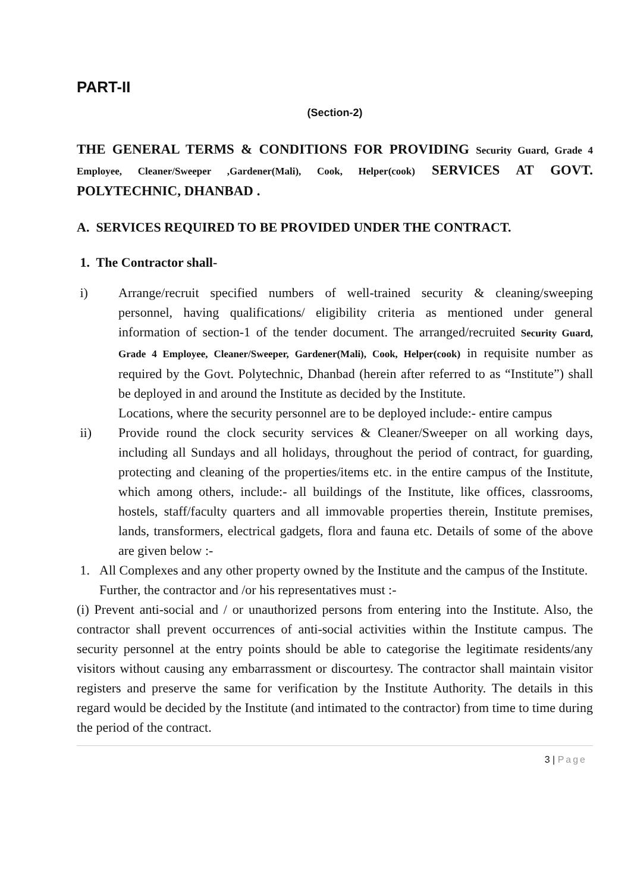PART-II
(Section-2)
THE GENERAL TERMS & CONDITIONS FOR PROVIDING Security Guard, Grade 4 Employee, Cleaner/Sweeper ,Gardener(Mali), Cook, Helper(cook) SERVICES AT GOVT. POLYTECHNIC, DHANBAD .
A. SERVICES REQUIRED TO BE PROVIDED UNDER THE CONTRACT.
1. The Contractor shall-
i) Arrange/recruit specified numbers of well-trained security & cleaning/sweeping personnel, having qualifications/ eligibility criteria as mentioned under general information of section-1 of the tender document. The arranged/recruited Security Guard, Grade 4 Employee, Cleaner/Sweeper, Gardener(Mali), Cook, Helper(cook) in requisite number as required by the Govt. Polytechnic, Dhanbad (herein after referred to as “Institute”) shall be deployed in and around the Institute as decided by the Institute.
Locations, where the security personnel are to be deployed include:- entire campus
ii) Provide round the clock security services & Cleaner/Sweeper on all working days, including all Sundays and all holidays, throughout the period of contract, for guarding, protecting and cleaning of the properties/items etc. in the entire campus of the Institute, which among others, include:- all buildings of the Institute, like offices, classrooms, hostels, staff/faculty quarters and all immovable properties therein, Institute premises, lands, transformers, electrical gadgets, flora and fauna etc. Details of some of the above are given below :-
1. All Complexes and any other property owned by the Institute and the campus of the Institute.
Further, the contractor and /or his representatives must :-
(i) Prevent anti-social and / or unauthorized persons from entering into the Institute. Also, the contractor shall prevent occurrences of anti-social activities within the Institute campus. The security personnel at the entry points should be able to categorise the legitimate residents/any visitors without causing any embarrassment or discourtesy. The contractor shall maintain visitor registers and preserve the same for verification by the Institute Authority. The details in this regard would be decided by the Institute (and intimated to the contractor) from time to time during the period of the contract.
3 | Page